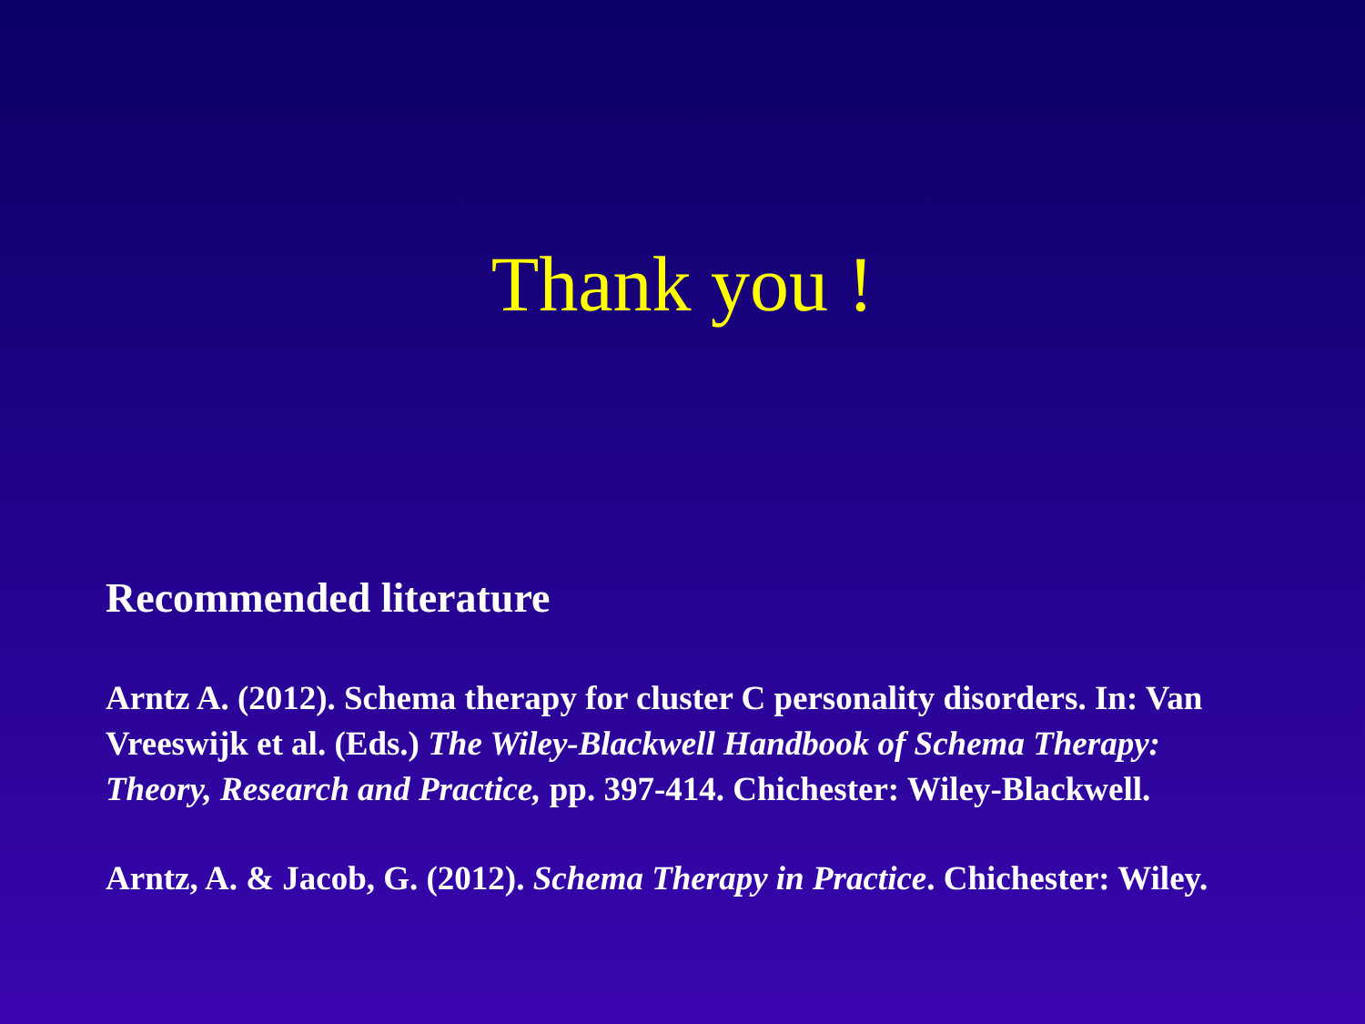Thank you !
Recommended literature
Arntz A. (2012). Schema therapy for cluster C personality disorders. In: Van Vreeswijk et al. (Eds.) The Wiley-Blackwell Handbook of Schema Therapy: Theory, Research and Practice, pp. 397-414. Chichester: Wiley-Blackwell.
Arntz, A. & Jacob, G. (2012). Schema Therapy in Practice. Chichester: Wiley.